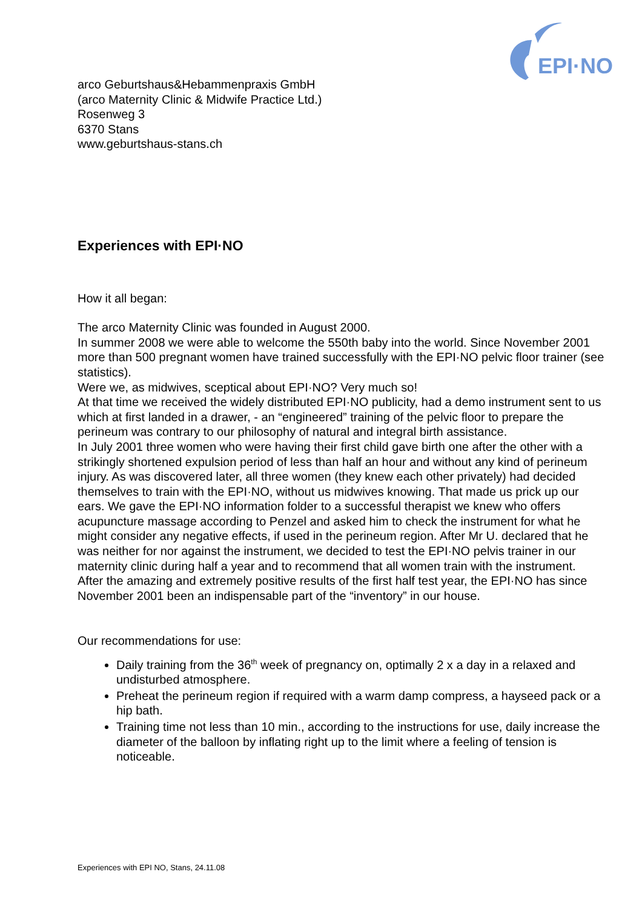EPI·NO
arco Geburtshaus&Hebammenpraxis GmbH
(arco Maternity Clinic & Midwife Practice Ltd.)
Rosenweg 3
6370 Stans
www.geburtshaus-stans.ch
Experiences with EPI·NO
How it all began:
The arco Maternity Clinic was founded in August 2000.
In summer 2008 we were able to welcome the 550th baby into the world. Since November 2001 more than 500 pregnant women have trained successfully with the EPI·NO pelvic floor trainer (see statistics).
Were we, as midwives, sceptical about EPI·NO? Very much so!
At that time we received the widely distributed EPI·NO publicity, had a demo instrument sent to us which at first landed in a drawer, - an “engineered” training of the pelvic floor to prepare the perineum was contrary to our philosophy of natural and integral birth assistance.
In July 2001 three women who were having their first child gave birth one after the other with a strikingly shortened expulsion period of less than half an hour and without any kind of perineum injury. As was discovered later, all three women (they knew each other privately) had decided themselves to train with the EPI·NO, without us midwives knowing. That made us prick up our ears. We gave the EPI·NO information folder to a successful therapist we knew who offers acupuncture massage according to Penzel and asked him to check the instrument for what he might consider any negative effects, if used in the perineum region. After Mr U. declared that he was neither for nor against the instrument, we decided to test the EPI·NO pelvis trainer in our maternity clinic during half a year and to recommend that all women train with the instrument.
After the amazing and extremely positive results of the first half test year, the EPI·NO has since November 2001 been an indispensable part of the “inventory” in our house.
Our recommendations for use:
Daily training from the 36<sup>th</sup> week of pregnancy on, optimally 2 x a day in a relaxed and undisturbed atmosphere.
Preheat the perineum region if required with a warm damp compress, a hayseed pack or a hip bath.
Training time not less than 10 min., according to the instructions for use, daily increase the diameter of the balloon by inflating right up to the limit where a feeling of tension is noticeable.
Experiences with EPI NO, Stans, 24.11.08